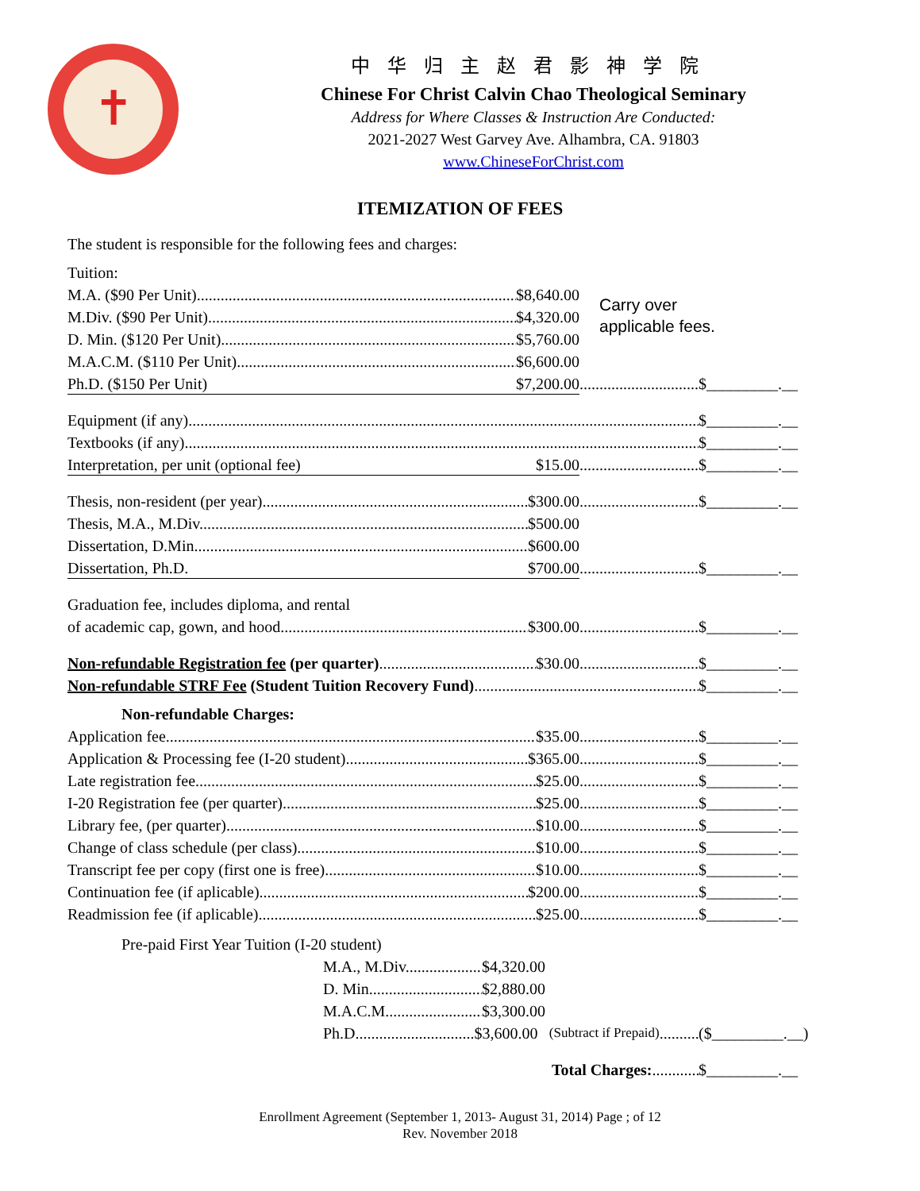✝
中华归主赵君影神学院
Chinese For Christ Calvin Chao Theological Seminary
Address for Where Classes & Instruction Are Conducted:
2021-2027 West Garvey Ave. Alhambra, CA. 91803
www.ChineseForChrist.com
ITEMIZATION OF FEES
Carry over
applicable fees.
The student is responsible for the following fees and charges:
Tuition:
M.A. ($90 Per Unit) $8,640.00
M.Div. ($90 Per Unit) $4,320.00
D. Min. ($120 Per Unit) $5,760.00
M.A.C.M. ($110 Per Unit) $6,600.00
Ph.D. ($150 Per Unit) $7,200.00 $_________.__
Equipment (if any) $_________.__
Textbooks (if any) $_________.__
Interpretation, per unit (optional fee) $15.00 $_________.__
Thesis, non-resident (per year) $300.00 $_________.__
Thesis, M.A., M.Div. $500.00
Dissertation, D.Min. $600.00
Dissertation, Ph.D. $700.00 $_________.__
Graduation fee, includes diploma, and rental
of academic cap, gown, and hood $300.00 $_________.__
Non-refundable Registration fee (per quarter) $30.00 $_________.__
Non-refundable STRF Fee (Student Tuition Recovery Fund) $_________.__
Non-refundable Charges:
Application fee $35.00 $_________.__
Application & Processing fee (I-20 student) $365.00 $_________.__
Late registration fee $25.00 $_________.__
I-20 Registration fee (per quarter) $25.00 $_________.__
Library fee, (per quarter) $10.00 $_________.__
Change of class schedule (per class) $10.00 $_________.__
Transcript fee per copy (first one is free) $10.00 $_________.__
Continuation fee (if aplicable) $200.00 $_________.__
Readmission fee (if aplicable) $25.00 $_________.__
Pre-paid First Year Tuition (I-20 student)
M.A., M.Div. $4,320.00
D. Min. $2,880.00
M.A.C.M. $3,300.00
Ph.D. $3,600.00 (Subtract if Prepaid) ($_________.__)
Total Charges: $_________.__
Enrollment Agreement (September 1, 2013- August 31, 2014) Page ; of 12
Rev. November 2018